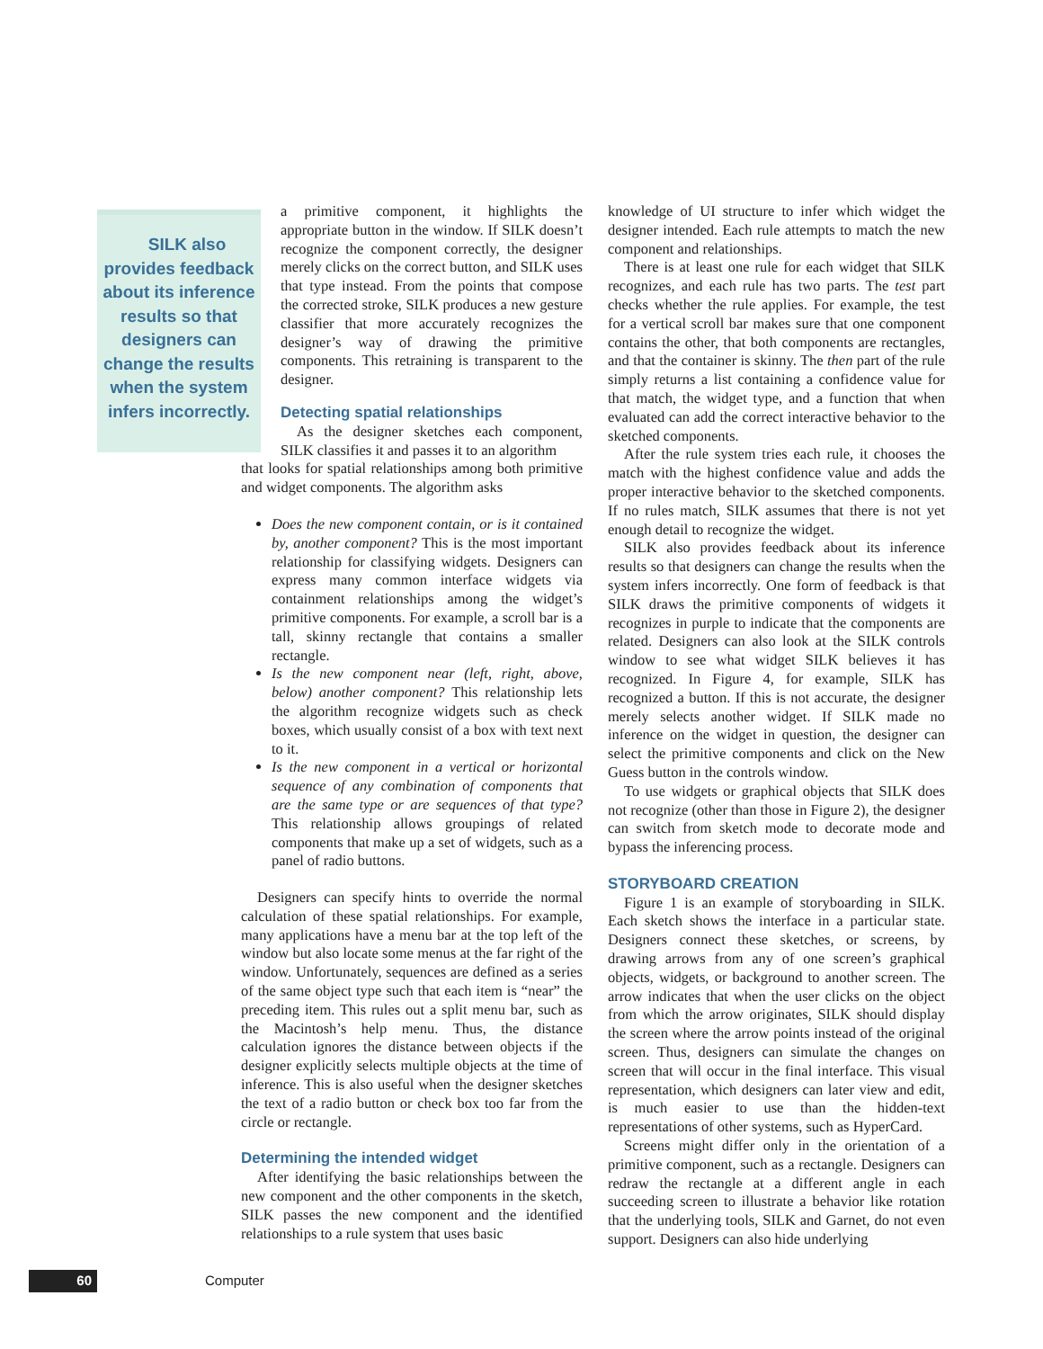SILK also provides feedback about its inference results so that designers can change the results when the system infers incorrectly.
a primitive component, it highlights the appropriate button in the window. If SILK doesn’t recognize the component correctly, the designer merely clicks on the correct button, and SILK uses that type instead. From the points that compose the corrected stroke, SILK produces a new gesture classifier that more accurately recognizes the designer’s way of drawing the primitive components. This retraining is transparent to the designer.
Detecting spatial relationships
As the designer sketches each component, SILK classifies it and passes it to an algorithm
that looks for spatial relationships among both primitive and widget components. The algorithm asks
Does the new component contain, or is it contained by, another component? This is the most important relationship for classifying widgets. Designers can express many common interface widgets via containment relationships among the widget’s primitive components. For example, a scroll bar is a tall, skinny rectangle that contains a smaller rectangle.
Is the new component near (left, right, above, below) another component? This relationship lets the algorithm recognize widgets such as check boxes, which usually consist of a box with text next to it.
Is the new component in a vertical or horizontal sequence of any combination of components that are the same type or are sequences of that type? This relationship allows groupings of related components that make up a set of widgets, such as a panel of radio buttons.
Designers can specify hints to override the normal calculation of these spatial relationships. For example, many applications have a menu bar at the top left of the window but also locate some menus at the far right of the window. Unfortunately, sequences are defined as a series of the same object type such that each item is “near” the preceding item. This rules out a split menu bar, such as the Macintosh’s help menu. Thus, the distance calculation ignores the distance between objects if the designer explicitly selects multiple objects at the time of inference. This is also useful when the designer sketches the text of a radio button or check box too far from the circle or rectangle.
Determining the intended widget
After identifying the basic relationships between the new component and the other components in the sketch, SILK passes the new component and the identified relationships to a rule system that uses basic
knowledge of UI structure to infer which widget the designer intended. Each rule attempts to match the new component and relationships.
There is at least one rule for each widget that SILK recognizes, and each rule has two parts. The test part checks whether the rule applies. For example, the test for a vertical scroll bar makes sure that one component contains the other, that both components are rectangles, and that the container is skinny. The then part of the rule simply returns a list containing a confidence value for that match, the widget type, and a function that when evaluated can add the correct interactive behavior to the sketched components.
After the rule system tries each rule, it chooses the match with the highest confidence value and adds the proper interactive behavior to the sketched components. If no rules match, SILK assumes that there is not yet enough detail to recognize the widget.
SILK also provides feedback about its inference results so that designers can change the results when the system infers incorrectly. One form of feedback is that SILK draws the primitive components of widgets it recognizes in purple to indicate that the components are related. Designers can also look at the SILK controls window to see what widget SILK believes it has recognized. In Figure 4, for example, SILK has recognized a button. If this is not accurate, the designer merely selects another widget. If SILK made no inference on the widget in question, the designer can select the primitive components and click on the New Guess button in the controls window.
To use widgets or graphical objects that SILK does not recognize (other than those in Figure 2), the designer can switch from sketch mode to decorate mode and bypass the inferencing process.
STORYBOARD CREATION
Figure 1 is an example of storyboarding in SILK. Each sketch shows the interface in a particular state. Designers connect these sketches, or screens, by drawing arrows from any of one screen’s graphical objects, widgets, or background to another screen. The arrow indicates that when the user clicks on the object from which the arrow originates, SILK should display the screen where the arrow points instead of the original screen. Thus, designers can simulate the changes on screen that will occur in the final interface. This visual representation, which designers can later view and edit, is much easier to use than the hidden-text representations of other systems, such as HyperCard.
Screens might differ only in the orientation of a primitive component, such as a rectangle. Designers can redraw the rectangle at a different angle in each succeeding screen to illustrate a behavior like rotation that the underlying tools, SILK and Garnet, do not even support. Designers can also hide underlying
60 Computer